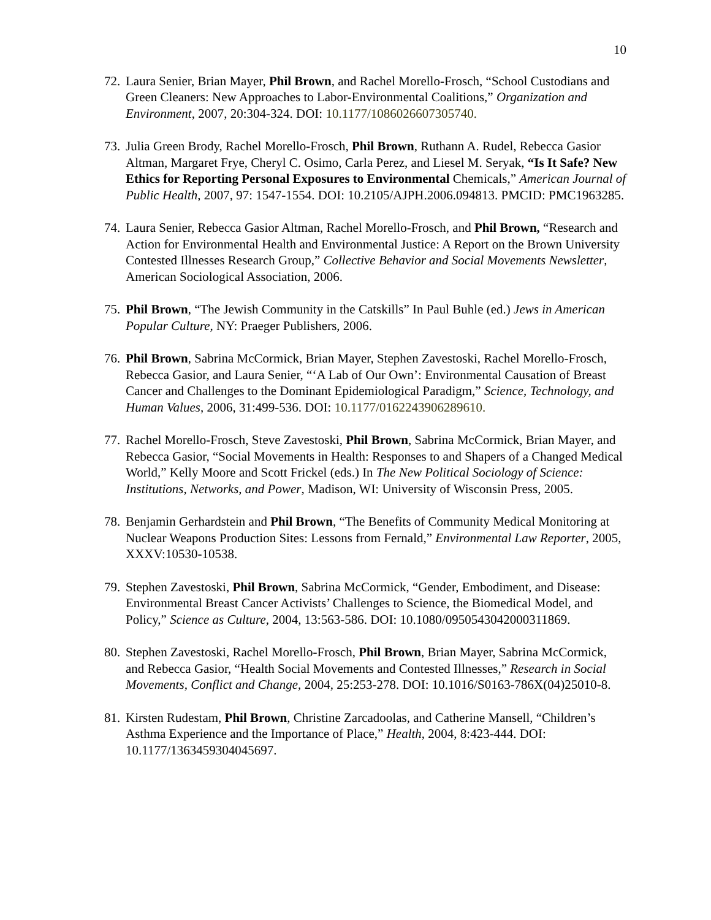10
72.
Laura Senier, Brian Mayer, Phil Brown, and Rachel Morello-Frosch, “School Custodians and Green Cleaners: New Approaches to Labor-Environmental Coalitions,” Organization and Environment, 2007, 20:304-324. DOI: 10.1177/1086026607305740.
73.
Julia Green Brody, Rachel Morello-Frosch, Phil Brown, Ruthann A. Rudel, Rebecca Gasior Altman, Margaret Frye, Cheryl C. Osimo, Carla Perez, and Liesel M. Seryak, “Is It Safe? New Ethics for Reporting Personal Exposures to Environmental Chemicals,” American Journal of Public Health, 2007, 97: 1547-1554. DOI: 10.2105/AJPH.2006.094813. PMCID: PMC1963285.
74.
Laura Senier, Rebecca Gasior Altman, Rachel Morello-Frosch, and Phil Brown, “Research and Action for Environmental Health and Environmental Justice: A Report on the Brown University Contested Illnesses Research Group,” Collective Behavior and Social Movements Newsletter, American Sociological Association, 2006.
75.
Phil Brown, “The Jewish Community in the Catskills” In Paul Buhle (ed.) Jews in American Popular Culture, NY: Praeger Publishers, 2006.
76.
Phil Brown, Sabrina McCormick, Brian Mayer, Stephen Zavestoski, Rachel Morello-Frosch, Rebecca Gasior, and Laura Senier, “‘A Lab of Our Own’: Environmental Causation of Breast Cancer and Challenges to the Dominant Epidemiological Paradigm,” Science, Technology, and Human Values, 2006, 31:499-536. DOI: 10.1177/0162243906289610.
77.
Rachel Morello-Frosch, Steve Zavestoski, Phil Brown, Sabrina McCormick, Brian Mayer, and Rebecca Gasior, “Social Movements in Health: Responses to and Shapers of a Changed Medical World,” Kelly Moore and Scott Frickel (eds.) In The New Political Sociology of Science: Institutions, Networks, and Power, Madison, WI: University of Wisconsin Press, 2005.
78.
Benjamin Gerhardstein and Phil Brown, “The Benefits of Community Medical Monitoring at Nuclear Weapons Production Sites: Lessons from Fernald,” Environmental Law Reporter, 2005, XXXV:10530-10538.
79.
Stephen Zavestoski, Phil Brown, Sabrina McCormick, “Gender, Embodiment, and Disease: Environmental Breast Cancer Activists’ Challenges to Science, the Biomedical Model, and Policy,” Science as Culture, 2004, 13:563-586. DOI: 10.1080/0950543042000311869.
80.
Stephen Zavestoski, Rachel Morello-Frosch, Phil Brown, Brian Mayer, Sabrina McCormick, and Rebecca Gasior, “Health Social Movements and Contested Illnesses,” Research in Social Movements, Conflict and Change, 2004, 25:253-278. DOI: 10.1016/S0163-786X(04)25010-8.
81.
Kirsten Rudestam, Phil Brown, Christine Zarcadoolas, and Catherine Mansell, “Children’s Asthma Experience and the Importance of Place,” Health, 2004, 8:423-444. DOI: 10.1177/1363459304045697.